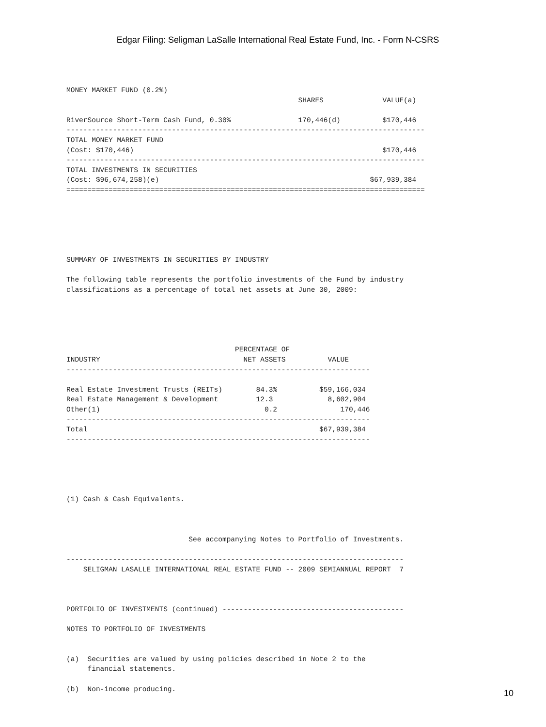Edgar Filing: Seligman LaSalle International Real Estate Fund, Inc. - Form N-CSRS
MONEY MARKET FUND (0.2%)
                                                       SHARES              VALUE(a)

RiverSource Short-Term Cash Fund, 0.30%                170,446(d)          $170,446
-------------------------------------------------------------------------------------
TOTAL MONEY MARKET FUND
(Cost: $170,446)                                                           $170,446
-------------------------------------------------------------------------------------
TOTAL INVESTMENTS IN SECURITIES
(Cost: $96,674,258)(e)                                                  $67,939,384
=====================================================================================






SUMMARY OF INVESTMENTS IN SECURITIES BY INDUSTRY

The following table represents the portfolio investments of the Fund by industry
classifications as a percentage of total net assets at June 30, 2009:





                                        PERCENTAGE OF
INDUSTRY                                  NET ASSETS          VALUE
------------------------------------------------------------------------

Real Estate Investment Trusts (REITs)        84.3%          $59,166,034
Real Estate Management & Development         12.3             8,602,904
Other(1)                                       0.2               170,446
------------------------------------------------------------------------
Total                                                       $67,939,384
------------------------------------------------------------------------





(1) Cash & Cash Equivalents.



                             See accompanying Notes to Portfolio of Investments.

--------------------------------------------------------------------------------
    SELIGMAN LASALLE INTERNATIONAL REAL ESTATE FUND -- 2009 SEMIANNUAL REPORT  7



PORTFOLIO OF INVESTMENTS (continued) -------------------------------------------

NOTES TO PORTFOLIO OF INVESTMENTS


(a)  Securities are valued by using policies described in Note 2 to the
     financial statements.

(b)  Non-income producing.
10